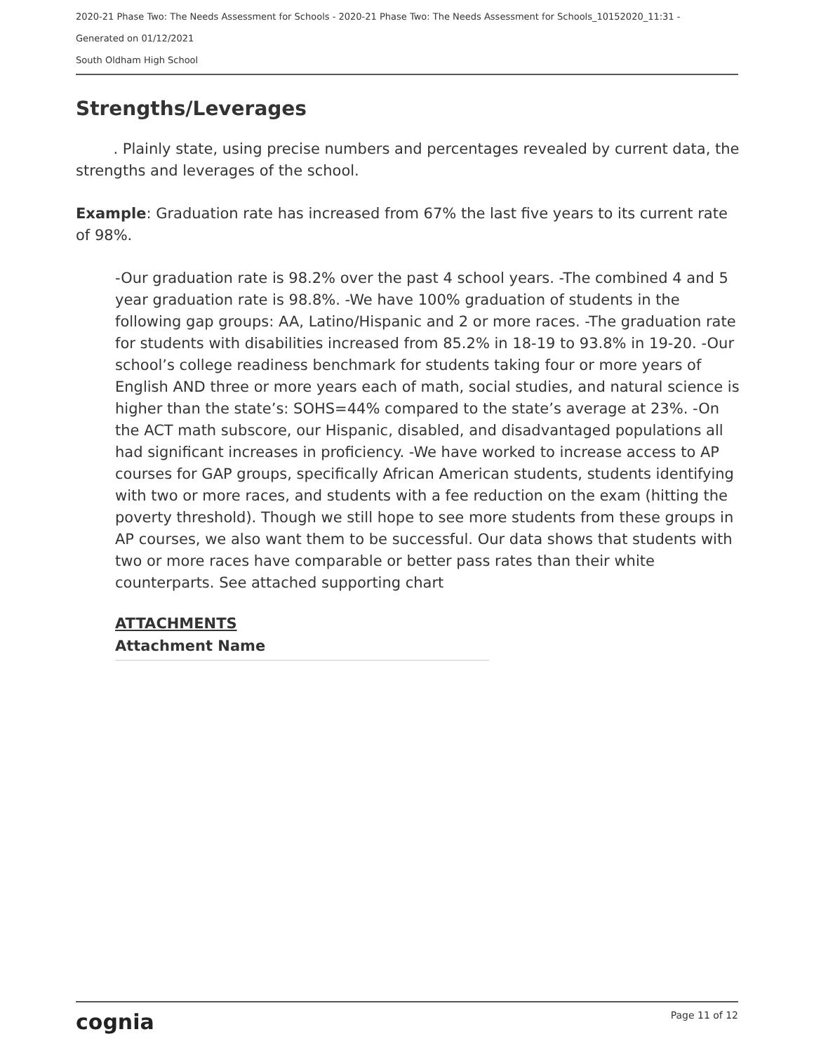2020-21 Phase Two: The Needs Assessment for Schools - 2020-21 Phase Two: The Needs Assessment for Schools_10152020_11:31 -
Generated on 01/12/2021
South Oldham High School
Strengths/Leverages
. Plainly state, using precise numbers and percentages revealed by current data, the strengths and leverages of the school.
Example: Graduation rate has increased from 67% the last five years to its current rate of 98%.
-Our graduation rate is 98.2% over the past 4 school years. -The combined 4 and 5 year graduation rate is 98.8%. -We have 100% graduation of students in the following gap groups: AA, Latino/Hispanic and 2 or more races. -The graduation rate for students with disabilities increased from 85.2% in 18-19 to 93.8% in 19-20. -Our school’s college readiness benchmark for students taking four or more years of English AND three or more years each of math, social studies, and natural science is higher than the state’s: SOHS=44% compared to the state’s average at 23%. -On the ACT math subscore, our Hispanic, disabled, and disadvantaged populations all had significant increases in proficiency. -We have worked to increase access to AP courses for GAP groups, specifically African American students, students identifying with two or more races, and students with a fee reduction on the exam (hitting the poverty threshold). Though we still hope to see more students from these groups in AP courses, we also want them to be successful. Our data shows that students with two or more races have comparable or better pass rates than their white counterparts. See attached supporting chart
ATTACHMENTS
| Attachment Name |
| --- |
cognia Page 11 of 12